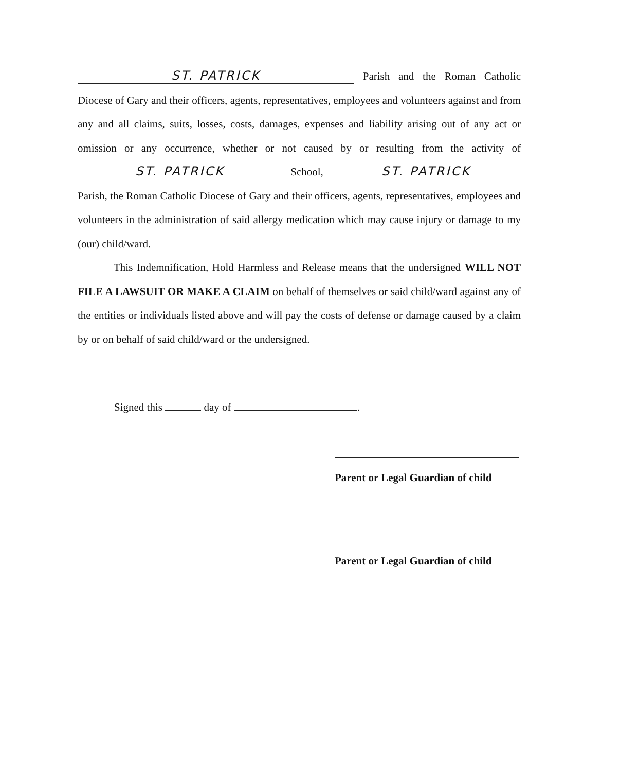ST. PATRICK Parish and the Roman Catholic Diocese of Gary and their officers, agents, representatives, employees and volunteers against and from any and all claims, suits, losses, costs, damages, expenses and liability arising out of any act or omission or any occurrence, whether or not caused by or resulting from the activity of ST. PATRICK School, ST. PATRICK Parish, the Roman Catholic Diocese of Gary and their officers, agents, representatives, employees and volunteers in the administration of said allergy medication which may cause injury or damage to my (our) child/ward.
This Indemnification, Hold Harmless and Release means that the undersigned WILL NOT FILE A LAWSUIT OR MAKE A CLAIM on behalf of themselves or said child/ward against any of the entities or individuals listed above and will pay the costs of defense or damage caused by a claim by or on behalf of said child/ward or the undersigned.
Signed this day of .
Parent or Legal Guardian of child
Parent or Legal Guardian of child